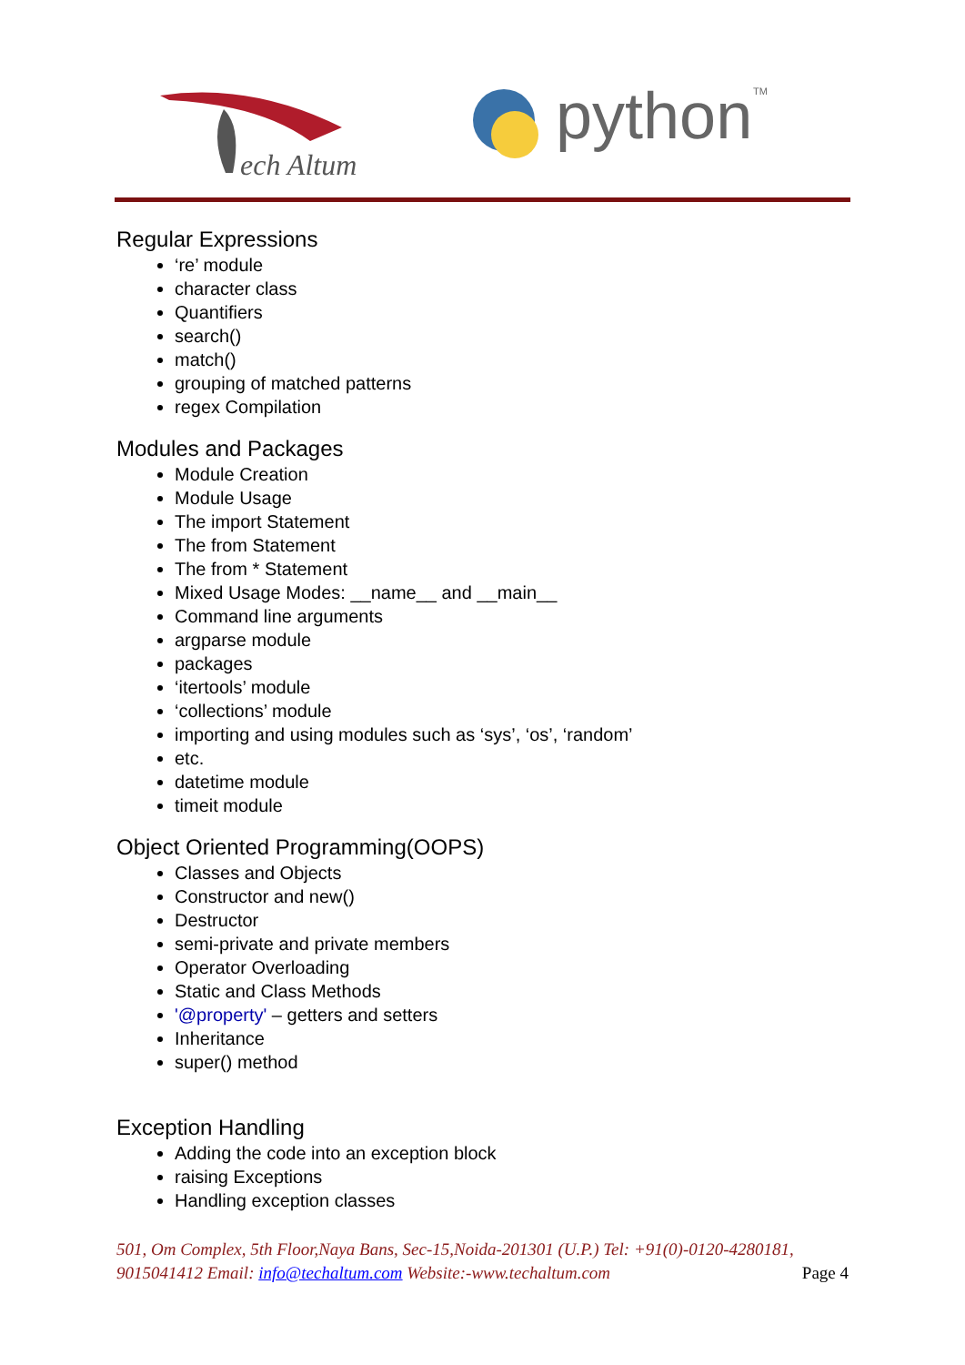ech Altum
python
TM
Regular Expressions
‘re’ module
character class
Quantifiers
search()
match()
grouping of matched patterns
regex Compilation
Modules and Packages
Module Creation
Module Usage
The import Statement
The from Statement
The from * Statement
Mixed Usage Modes: __name__ and __main__
Command line arguments
argparse module
packages
‘itertools’ module
‘collections’ module
importing and using modules such as ‘sys’, ‘os’, ‘random’
etc.
datetime module
timeit module
Object Oriented Programming(OOPS)
Classes and Objects
Constructor and new()
Destructor
semi-private and private members
Operator Overloading
Static and Class Methods
'@property' – getters and setters
Inheritance
super() method
Exception Handling
Adding the code into an exception block
raising Exceptions
Handling exception classes
501, Om Complex, 5th Floor,Naya Bans, Sec-15,Noida-201301 (U.P.) Tel: +91(0)-0120-4280181, 9015041412 Email: info@techaltum.com Website:-www.techaltum.com Page 4